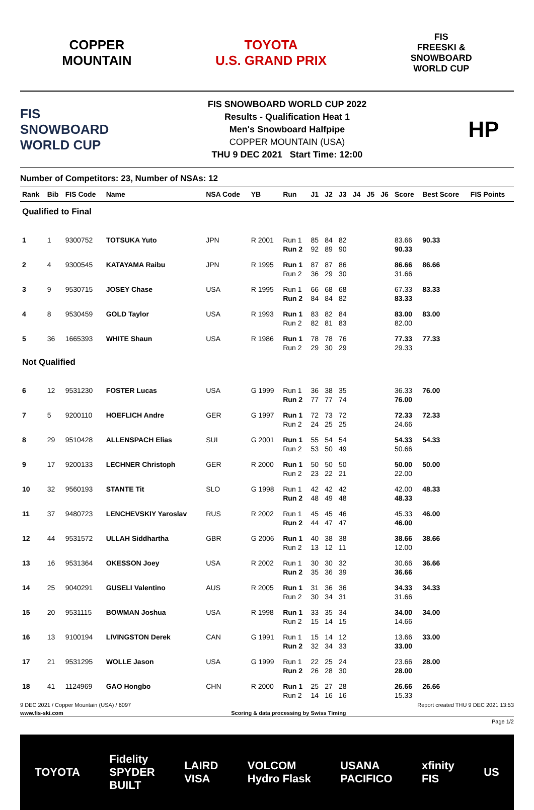COPPER
MOUNTAIN
TOYOTA
U.S. GRAND PRIX
FIS
FREESKI &
SNOWBOARD
WORLD CUP
FIS
SNOWBOARD WORLD CUP
FIS SNOWBOARD WORLD CUP 2022
Results - Qualification Heat 1
Men's Snowboard Halfpipe
COPPER MOUNTAIN (USA)
THU 9 DEC 2021 Start Time: 12:00
HP
Number of Competitors: 23, Number of NSAs: 12
| Rank | Bib | FIS Code | Name | NSA Code | YB | Run | J1 | J2 | J3 | J4 | J5 | J6 | Score | Best Score | FIS Points |
| --- | --- | --- | --- | --- | --- | --- | --- | --- | --- | --- | --- | --- | --- | --- | --- |
| Qualified to Final | | | | | | | | | | | | | | | |
| 1 | 1 | 9300752 | TOTSUKA Yuto | JPN | R 2001 | Run 1 | 85 | 84 | 82 | | | | 83.66 | 90.33 | |
| | | | | | | Run 2 | 92 | 89 | 90 | | | | 90.33 | | |
| 2 | 4 | 9300545 | KATAYAMA Raibu | JPN | R 1995 | Run 1 | 87 | 87 | 86 | | | | 86.66 | 86.66 | |
| | | | | | | Run 2 | 36 | 29 | 30 | | | | 31.66 | | |
| 3 | 9 | 9530715 | JOSEY Chase | USA | R 1995 | Run 1 | 66 | 68 | 68 | | | | 67.33 | 83.33 | |
| | | | | | | Run 2 | 84 | 84 | 82 | | | | 83.33 | | |
| 4 | 8 | 9530459 | GOLD Taylor | USA | R 1993 | Run 1 | 83 | 82 | 84 | | | | 83.00 | 83.00 | |
| | | | | | | Run 2 | 82 | 81 | 83 | | | | 82.00 | | |
| 5 | 36 | 1665393 | WHITE Shaun | USA | R 1986 | Run 1 | 78 | 78 | 76 | | | | 77.33 | 77.33 | |
| | | | | | | Run 2 | 29 | 30 | 29 | | | | 29.33 | | |
| Not Qualified | | | | | | | | | | | | | | | |
| 6 | 12 | 9531230 | FOSTER Lucas | USA | G 1999 | Run 1 | 36 | 38 | 35 | | | | 36.33 | 76.00 | |
| | | | | | | Run 2 | 77 | 77 | 74 | | | | 76.00 | | |
| 7 | 5 | 9200110 | HOEFLICH Andre | GER | G 1997 | Run 1 | 72 | 73 | 72 | | | | 72.33 | 72.33 | |
| | | | | | | Run 2 | 24 | 25 | 25 | | | | 24.66 | | |
| 8 | 29 | 9510428 | ALLENSPACH Elias | SUI | G 2001 | Run 1 | 55 | 54 | 54 | | | | 54.33 | 54.33 | |
| | | | | | | Run 2 | 53 | 50 | 49 | | | | 50.66 | | |
| 9 | 17 | 9200133 | LECHNER Christoph | GER | R 2000 | Run 1 | 50 | 50 | 50 | | | | 50.00 | 50.00 | |
| | | | | | | Run 2 | 23 | 22 | 21 | | | | 22.00 | | |
| 10 | 32 | 9560193 | STANTE Tit | SLO | G 1998 | Run 1 | 42 | 42 | 42 | | | | 42.00 | 48.33 | |
| | | | | | | Run 2 | 48 | 49 | 48 | | | | 48.33 | | |
| 11 | 37 | 9480723 | LENCHEVSKIY Yaroslav | RUS | R 2002 | Run 1 | 45 | 45 | 46 | | | | 45.33 | 46.00 | |
| | | | | | | Run 2 | 44 | 47 | 47 | | | | 46.00 | | |
| 12 | 44 | 9531572 | ULLAH Siddhartha | GBR | G 2006 | Run 1 | 40 | 38 | 38 | | | | 38.66 | 38.66 | |
| | | | | | | Run 2 | 13 | 12 | 11 | | | | 12.00 | | |
| 13 | 16 | 9531364 | OKESSON Joey | USA | R 2002 | Run 1 | 30 | 30 | 32 | | | | 30.66 | 36.66 | |
| | | | | | | Run 2 | 35 | 36 | 39 | | | | 36.66 | | |
| 14 | 25 | 9040291 | GUSELI Valentino | AUS | R 2005 | Run 1 | 31 | 36 | 36 | | | | 34.33 | 34.33 | |
| | | | | | | Run 2 | 30 | 34 | 31 | | | | 31.66 | | |
| 15 | 20 | 9531115 | BOWMAN Joshua | USA | R 1998 | Run 1 | 33 | 35 | 34 | | | | 34.00 | 34.00 | |
| | | | | | | Run 2 | 15 | 14 | 15 | | | | 14.66 | | |
| 16 | 13 | 9100194 | LIVINGSTON Derek | CAN | G 1991 | Run 1 | 15 | 14 | 12 | | | | 13.66 | 33.00 | |
| | | | | | | Run 2 | 32 | 34 | 33 | | | | 33.00 | | |
| 17 | 21 | 9531295 | WOLLE Jason | USA | G 1999 | Run 1 | 22 | 25 | 24 | | | | 23.66 | 28.00 | |
| | | | | | | Run 2 | 26 | 28 | 30 | | | | 28.00 | | |
| 18 | 41 | 1124969 | GAO Hongbo | CHN | R 2000 | Run 1 | 25 | 27 | 28 | | | | 26.66 | 26.66 | |
| | | | | | | Run 2 | 14 | 16 | 16 | | | | 15.33 | | |
9 DEC 2021 / Copper Mountain (USA) / 6097 Report created THU 9 DEC 2021 13:53
www.fis-ski.com Scoring & data processing by Swiss Timing
Page 1/2
TOYOTA Fidelity
SPYDER
BUILT LAIRD
VISA VOLCOM
Hydro Flask USANA
PACIFICO xfinity
FIS US